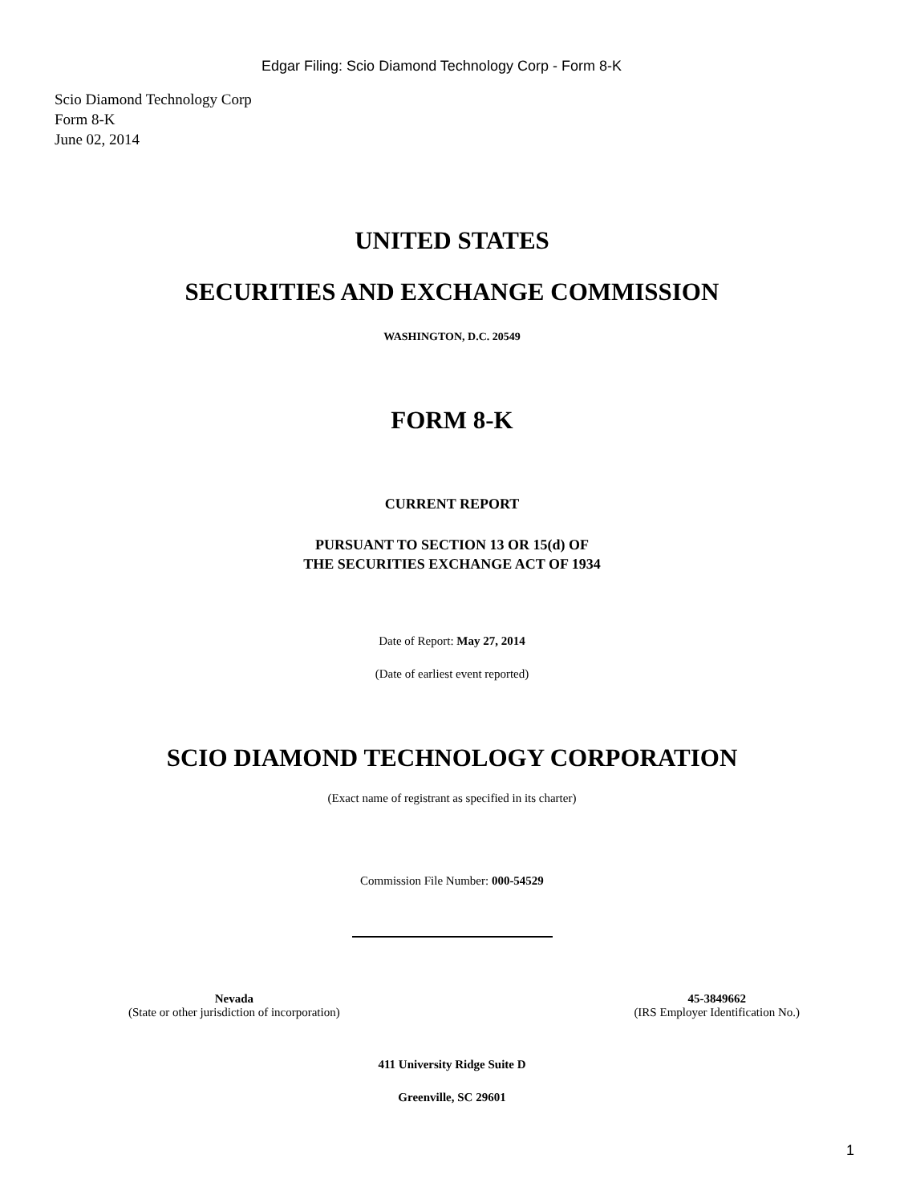Edgar Filing: Scio Diamond Technology Corp - Form 8-K
Scio Diamond Technology Corp
Form 8-K
June 02, 2014
UNITED STATES
SECURITIES AND EXCHANGE COMMISSION
WASHINGTON, D.C. 20549
FORM 8-K
CURRENT REPORT
PURSUANT TO SECTION 13 OR 15(d) OF
THE SECURITIES EXCHANGE ACT OF 1934
Date of Report: May 27, 2014
(Date of earliest event reported)
SCIO DIAMOND TECHNOLOGY CORPORATION
(Exact name of registrant as specified in its charter)
Commission File Number: 000-54529
Nevada
(State or other jurisdiction of incorporation)
45-3849662
(IRS Employer Identification No.)
411 University Ridge Suite D
Greenville, SC 29601
1